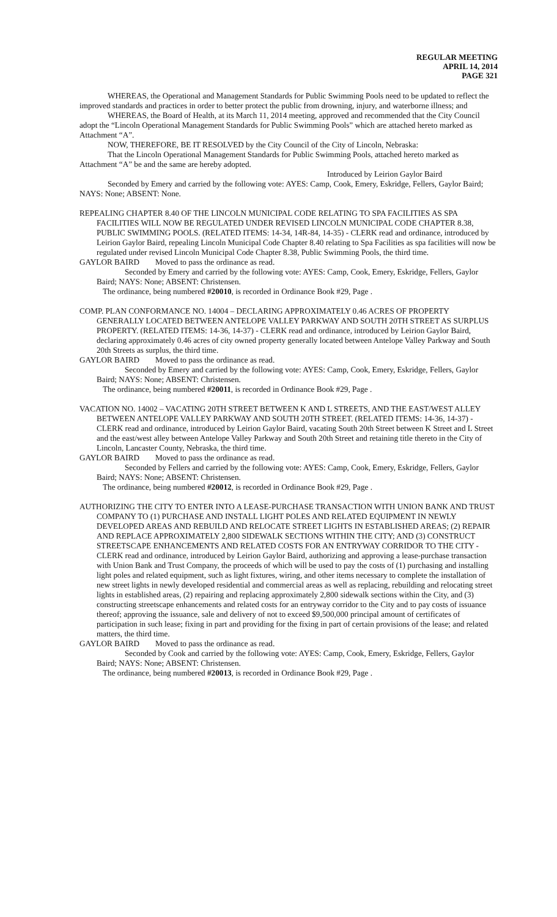REGULAR MEETING
APRIL 14, 2014
PAGE 321
WHEREAS, the Operational and Management Standards for Public Swimming Pools need to be updated to reflect the improved standards and practices in order to better protect the public from drowning, injury, and waterborne illness; and
WHEREAS, the Board of Health, at its March 11, 2014 meeting, approved and recommended that the City Council adopt the “Lincoln Operational Management Standards for Public Swimming Pools” which are attached hereto marked as Attachment “A”.
NOW, THEREFORE, BE IT RESOLVED by the City Council of the City of Lincoln, Nebraska:
That the Lincoln Operational Management Standards for Public Swimming Pools, attached hereto marked as Attachment “A” be and the same are hereby adopted.
Introduced by Leirion Gaylor Baird
Seconded by Emery and carried by the following vote: AYES: Camp, Cook, Emery, Eskridge, Fellers, Gaylor Baird; NAYS: None; ABSENT: None.
REPEALING CHAPTER 8.40 OF THE LINCOLN MUNICIPAL CODE RELATING TO SPA FACILITIES AS SPA FACILITIES WILL NOW BE REGULATED UNDER REVISED LINCOLN MUNICIPAL CODE CHAPTER 8.38, PUBLIC SWIMMING POOLS. (RELATED ITEMS: 14-34, 14R-84, 14-35) - CLERK read and ordinance, introduced by Leirion Gaylor Baird, repealing Lincoln Municipal Code Chapter 8.40 relating to Spa Facilities as spa facilities will now be regulated under revised Lincoln Municipal Code Chapter 8.38, Public Swimming Pools, the third time.
GAYLOR BAIRD Moved to pass the ordinance as read.
Seconded by Emery and carried by the following vote: AYES: Camp, Cook, Emery, Eskridge, Fellers, Gaylor Baird; NAYS: None; ABSENT: Christensen.
The ordinance, being numbered #20010, is recorded in Ordinance Book #29, Page .
COMP. PLAN CONFORMANCE NO. 14004 – DECLARING APPROXIMATELY 0.46 ACRES OF PROPERTY GENERALLY LOCATED BETWEEN ANTELOPE VALLEY PARKWAY AND SOUTH 20TH STREET AS SURPLUS PROPERTY. (RELATED ITEMS: 14-36, 14-37) - CLERK read and ordinance, introduced by Leirion Gaylor Baird, declaring approximately 0.46 acres of city owned property generally located between Antelope Valley Parkway and South 20th Streets as surplus, the third time.
GAYLOR BAIRD Moved to pass the ordinance as read.
Seconded by Emery and carried by the following vote: AYES: Camp, Cook, Emery, Eskridge, Fellers, Gaylor Baird; NAYS: None; ABSENT: Christensen.
The ordinance, being numbered #20011, is recorded in Ordinance Book #29, Page .
VACATION NO. 14002 – VACATING 20TH STREET BETWEEN K AND L STREETS, AND THE EAST/WEST ALLEY BETWEEN ANTELOPE VALLEY PARKWAY AND SOUTH 20TH STREET. (RELATED ITEMS: 14-36, 14-37) - CLERK read and ordinance, introduced by Leirion Gaylor Baird, vacating South 20th Street between K Street and L Street and the east/west alley between Antelope Valley Parkway and South 20th Street and retaining title thereto in the City of Lincoln, Lancaster County, Nebraska, the third time.
GAYLOR BAIRD Moved to pass the ordinance as read.
Seconded by Fellers and carried by the following vote: AYES: Camp, Cook, Emery, Eskridge, Fellers, Gaylor Baird; NAYS: None; ABSENT: Christensen.
The ordinance, being numbered #20012, is recorded in Ordinance Book #29, Page .
AUTHORIZING THE CITY TO ENTER INTO A LEASE-PURCHASE TRANSACTION WITH UNION BANK AND TRUST COMPANY TO (1) PURCHASE AND INSTALL LIGHT POLES AND RELATED EQUIPMENT IN NEWLY DEVELOPED AREAS AND REBUILD AND RELOCATE STREET LIGHTS IN ESTABLISHED AREAS; (2) REPAIR AND REPLACE APPROXIMATELY 2,800 SIDEWALK SECTIONS WITHIN THE CITY; AND (3) CONSTRUCT STREETSCAPE ENHANCEMENTS AND RELATED COSTS FOR AN ENTRYWAY CORRIDOR TO THE CITY - CLERK read and ordinance, introduced by Leirion Gaylor Baird, authorizing and approving a lease-purchase transaction with Union Bank and Trust Company, the proceeds of which will be used to pay the costs of (1) purchasing and installing light poles and related equipment, such as light fixtures, wiring, and other items necessary to complete the installation of new street lights in newly developed residential and commercial areas as well as replacing, rebuilding and relocating street lights in established areas, (2) repairing and replacing approximately 2,800 sidewalk sections within the City, and (3) constructing streetscape enhancements and related costs for an entryway corridor to the City and to pay costs of issuance thereof; approving the issuance, sale and delivery of not to exceed $9,500,000 principal amount of certificates of participation in such lease; fixing in part and providing for the fixing in part of certain provisions of the lease; and related matters, the third time.
GAYLOR BAIRD Moved to pass the ordinance as read.
Seconded by Cook and carried by the following vote: AYES: Camp, Cook, Emery, Eskridge, Fellers, Gaylor Baird; NAYS: None; ABSENT: Christensen.
The ordinance, being numbered #20013, is recorded in Ordinance Book #29, Page .